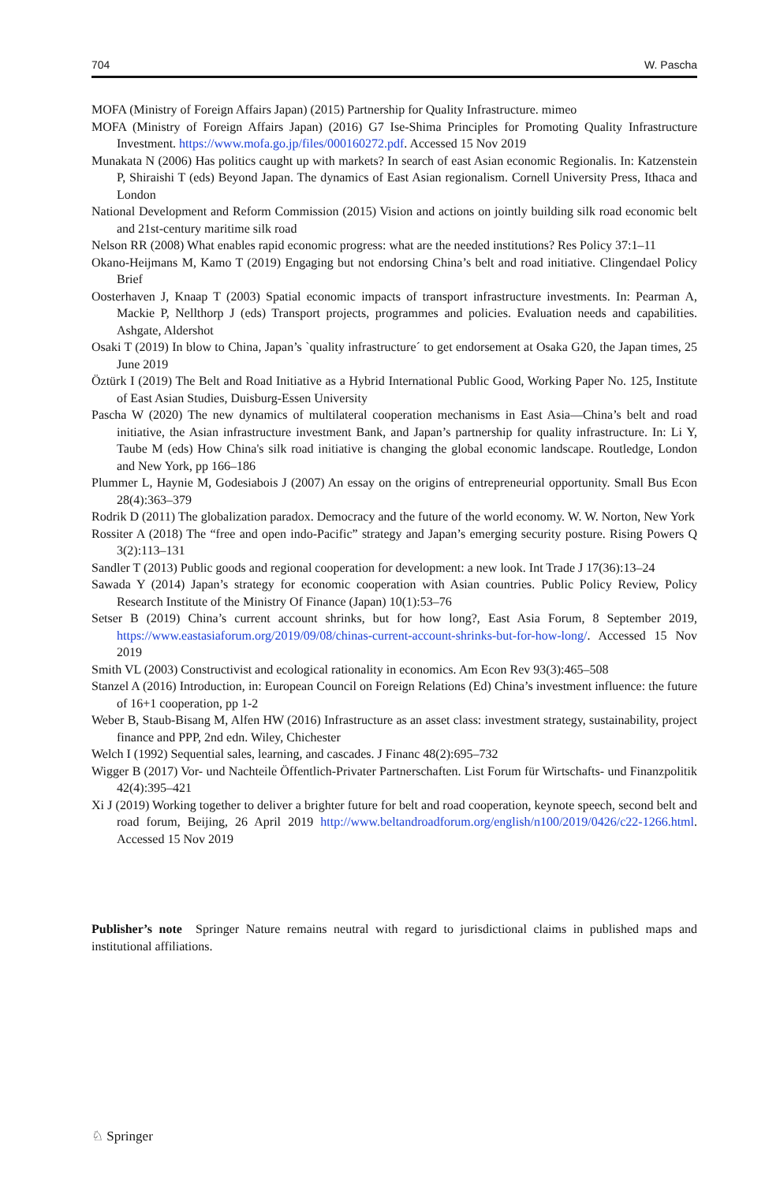704 W. Pascha
MOFA (Ministry of Foreign Affairs Japan) (2015) Partnership for Quality Infrastructure. mimeo
MOFA (Ministry of Foreign Affairs Japan) (2016) G7 Ise-Shima Principles for Promoting Quality Infrastructure Investment. https://www.mofa.go.jp/files/000160272.pdf. Accessed 15 Nov 2019
Munakata N (2006) Has politics caught up with markets? In search of east Asian economic Regionalis. In: Katzenstein P, Shiraishi T (eds) Beyond Japan. The dynamics of East Asian regionalism. Cornell University Press, Ithaca and London
National Development and Reform Commission (2015) Vision and actions on jointly building silk road economic belt and 21st-century maritime silk road
Nelson RR (2008) What enables rapid economic progress: what are the needed institutions? Res Policy 37:1–11
Okano-Heijmans M, Kamo T (2019) Engaging but not endorsing China’s belt and road initiative. Clingendael Policy Brief
Oosterhaven J, Knaap T (2003) Spatial economic impacts of transport infrastructure investments. In: Pearman A, Mackie P, Nellthorp J (eds) Transport projects, programmes and policies. Evaluation needs and capabilities. Ashgate, Aldershot
Osaki T (2019) In blow to China, Japan’s `quality infrastructure´ to get endorsement at Osaka G20, the Japan times, 25 June 2019
Öztürk I (2019) The Belt and Road Initiative as a Hybrid International Public Good, Working Paper No. 125, Institute of East Asian Studies, Duisburg-Essen University
Pascha W (2020) The new dynamics of multilateral cooperation mechanisms in East Asia—China’s belt and road initiative, the Asian infrastructure investment Bank, and Japan’s partnership for quality infrastructure. In: Li Y, Taube M (eds) How China's silk road initiative is changing the global economic landscape. Routledge, London and New York, pp 166–186
Plummer L, Haynie M, Godesiabois J (2007) An essay on the origins of entrepreneurial opportunity. Small Bus Econ 28(4):363–379
Rodrik D (2011) The globalization paradox. Democracy and the future of the world economy. W. W. Norton, New York
Rossiter A (2018) The “free and open indo-Pacific” strategy and Japan’s emerging security posture. Rising Powers Q 3(2):113–131
Sandler T (2013) Public goods and regional cooperation for development: a new look. Int Trade J 17(36):13–24
Sawada Y (2014) Japan’s strategy for economic cooperation with Asian countries. Public Policy Review, Policy Research Institute of the Ministry Of Finance (Japan) 10(1):53–76
Setser B (2019) China’s current account shrinks, but for how long?, East Asia Forum, 8 September 2019, https://www.eastasiaforum.org/2019/09/08/chinas-current-account-shrinks-but-for-how-long/. Accessed 15 Nov 2019
Smith VL (2003) Constructivist and ecological rationality in economics. Am Econ Rev 93(3):465–508
Stanzel A (2016) Introduction, in: European Council on Foreign Relations (Ed) China’s investment influence: the future of 16+1 cooperation, pp 1-2
Weber B, Staub-Bisang M, Alfen HW (2016) Infrastructure as an asset class: investment strategy, sustainability, project finance and PPP, 2nd edn. Wiley, Chichester
Welch I (1992) Sequential sales, learning, and cascades. J Financ 48(2):695–732
Wigger B (2017) Vor- und Nachteile Öffentlich-Privater Partnerschaften. List Forum für Wirtschafts- und Finanzpolitik 42(4):395–421
Xi J (2019) Working together to deliver a brighter future for belt and road cooperation, keynote speech, second belt and road forum, Beijing, 26 April 2019 http://www.beltandroadforum.org/english/n100/2019/0426/c22-1266.html. Accessed 15 Nov 2019
Publisher’s note Springer Nature remains neutral with regard to jurisdictional claims in published maps and institutional affiliations.
♘ Springer